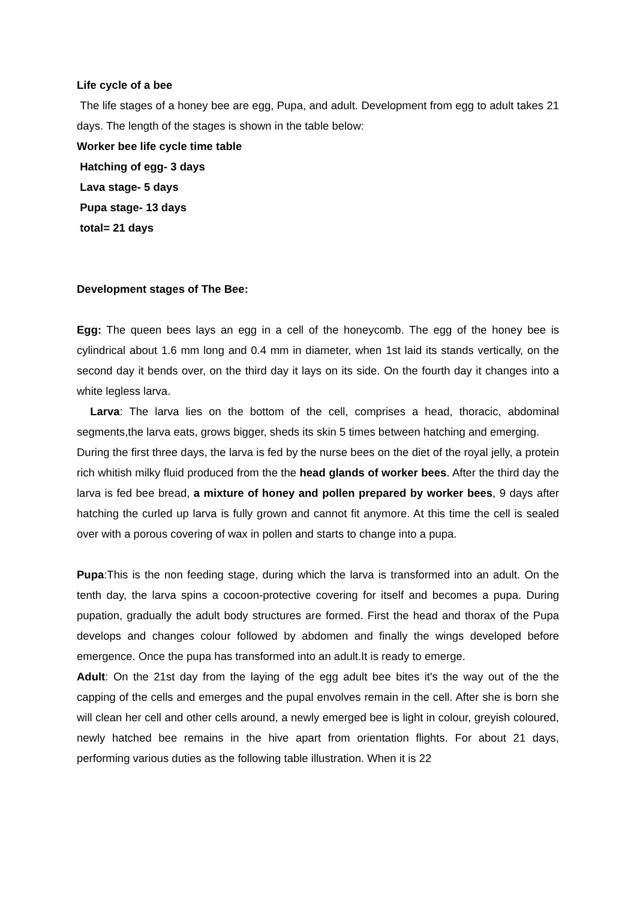Life cycle of a bee
The life stages of a honey bee are egg, Pupa, and adult. Development from egg to adult takes 21 days. The length of the stages is shown in the table below:
Worker bee life cycle time table
Hatching of egg- 3 days
Lava stage- 5 days
Pupa stage- 13 days
total= 21 days
Development stages of The Bee:
Egg: The queen bees lays an egg in a cell of the honeycomb. The egg of the honey bee is cylindrical about 1.6 mm long and 0.4 mm in diameter, when 1st laid its stands vertically, on the second day it bends over, on the third day it lays on its side. On the fourth day it changes into a white legless larva.
Larva: The larva lies on the bottom of the cell, comprises a head, thoracic, abdominal segments,the larva eats, grows bigger, sheds its skin 5 times between hatching and emerging.
During the first three days, the larva is fed by the nurse bees on the diet of the royal jelly, a protein rich whitish milky fluid produced from the the head glands of worker bees. After the third day the larva is fed bee bread, a mixture of honey and pollen prepared by worker bees, 9 days after hatching the curled up larva is fully grown and cannot fit anymore. At this time the cell is sealed over with a porous covering of wax in pollen and starts to change into a pupa.
Pupa:This is the non feeding stage, during which the larva is transformed into an adult. On the tenth day, the larva spins a cocoon-protective covering for itself and becomes a pupa. During pupation, gradually the adult body structures are formed. First the head and thorax of the Pupa develops and changes colour followed by abdomen and finally the wings developed before emergence. Once the pupa has transformed into an adult.It is ready to emerge.
Adult: On the 21st day from the laying of the egg adult bee bites it's the way out of the the capping of the cells and emerges and the pupal envolves remain in the cell. After she is born she will clean her cell and other cells around, a newly emerged bee is light in colour, greyish coloured, newly hatched bee remains in the hive apart from orientation flights. For about 21 days, performing various duties as the following table illustration. When it is 22